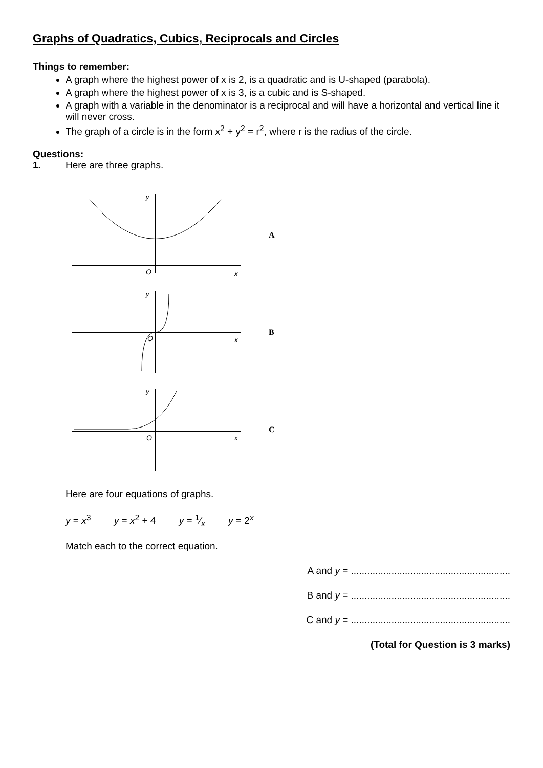Graphs of Quadratics, Cubics, Reciprocals and Circles
Things to remember:
A graph where the highest power of x is 2, is a quadratic and is U-shaped (parabola).
A graph where the highest power of x is 3, is a cubic and is S-shaped.
A graph with a variable in the denominator is a reciprocal and will have a horizontal and vertical line it will never cross.
The graph of a circle is in the form x<sup>2</sup> + y<sup>2</sup> = r<sup>2</sup>, where r is the radius of the circle.
Questions:
1. Here are three graphs.
y
O
x
A
y
O
x
B
y
O
x
C
Here are four equations of graphs.
y = x<sup>3</sup> y = x<sup>2</sup> + 4 y = 1⁄x y = 2<sup>x</sup>
Match each to the correct equation.
A and y = ...........................................................
B and y = ...........................................................
C and y = ...........................................................
(Total for Question is 3 marks)